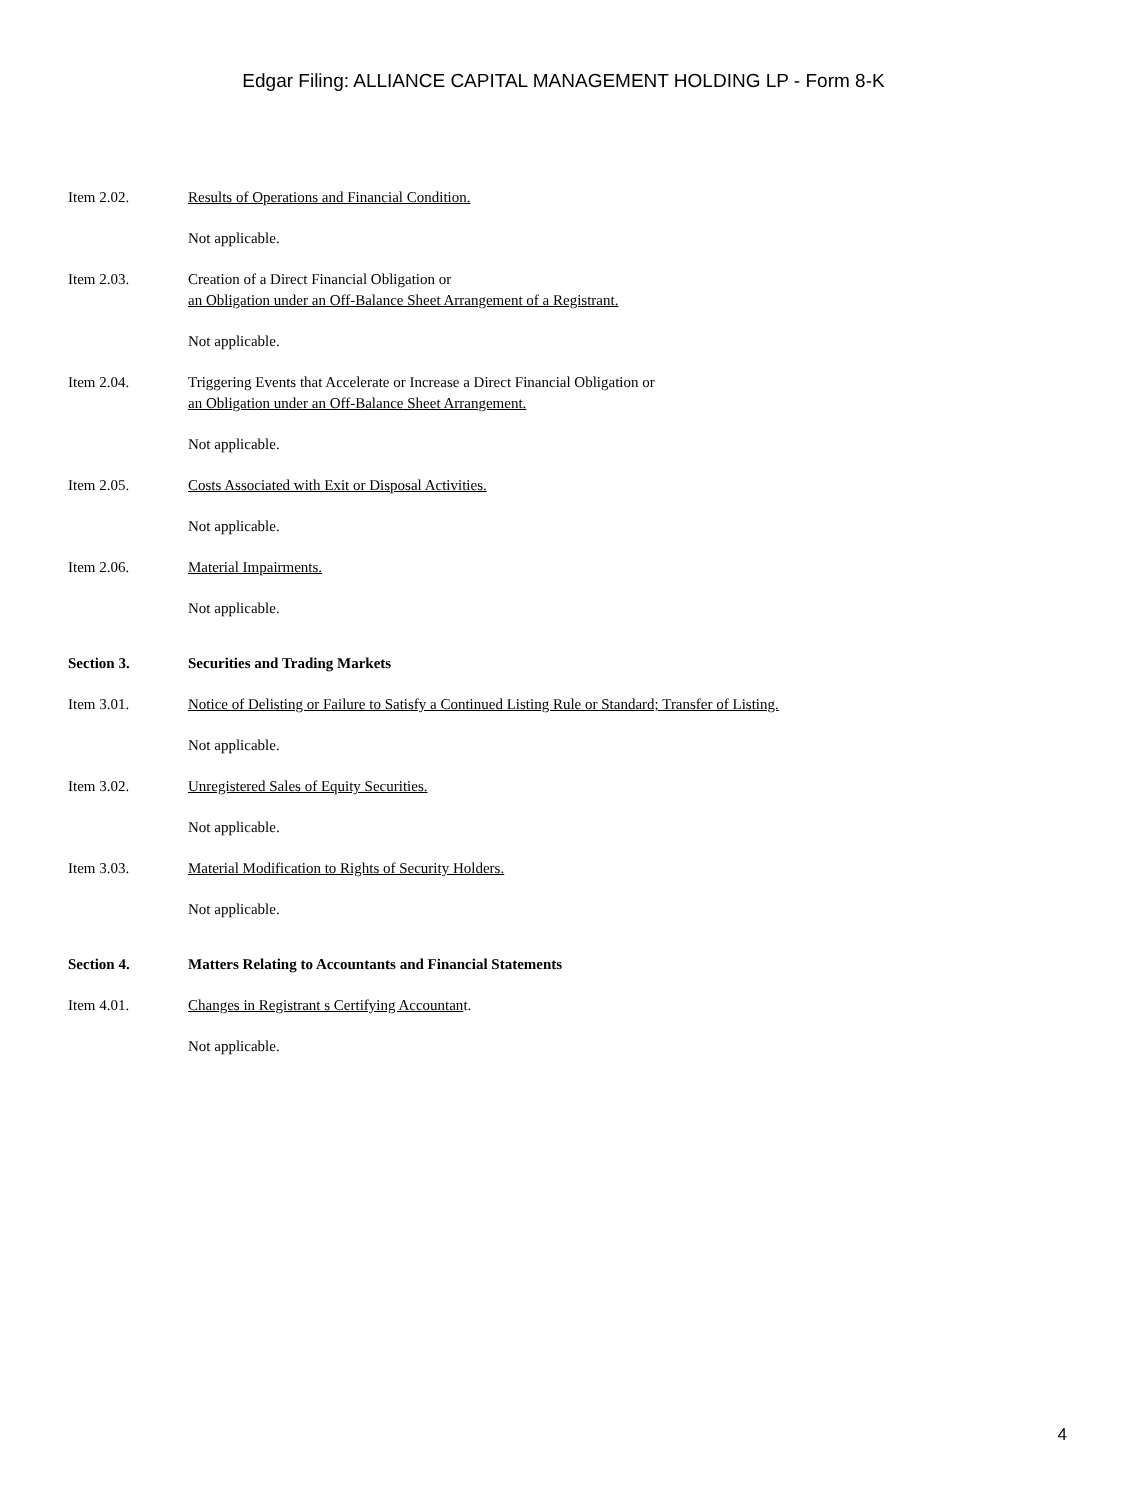Edgar Filing: ALLIANCE CAPITAL MANAGEMENT HOLDING LP - Form 8-K
Item 2.02. Results of Operations and Financial Condition.
Not applicable.
Item 2.03. Creation of a Direct Financial Obligation or
an Obligation under an Off-Balance Sheet Arrangement of a Registrant.
Not applicable.
Item 2.04. Triggering Events that Accelerate or Increase a Direct Financial Obligation or
an Obligation under an Off-Balance Sheet Arrangement.
Not applicable.
Item 2.05. Costs Associated with Exit or Disposal Activities.
Not applicable.
Item 2.06. Material Impairments.
Not applicable.
Section 3. Securities and Trading Markets
Item 3.01. Notice of Delisting or Failure to Satisfy a Continued Listing Rule or Standard; Transfer of Listing.
Not applicable.
Item 3.02. Unregistered Sales of Equity Securities.
Not applicable.
Item 3.03. Material Modification to Rights of Security Holders.
Not applicable.
Section 4. Matters Relating to Accountants and Financial Statements
Item 4.01. Changes in Registrant s Certifying Accountant.
Not applicable.
4